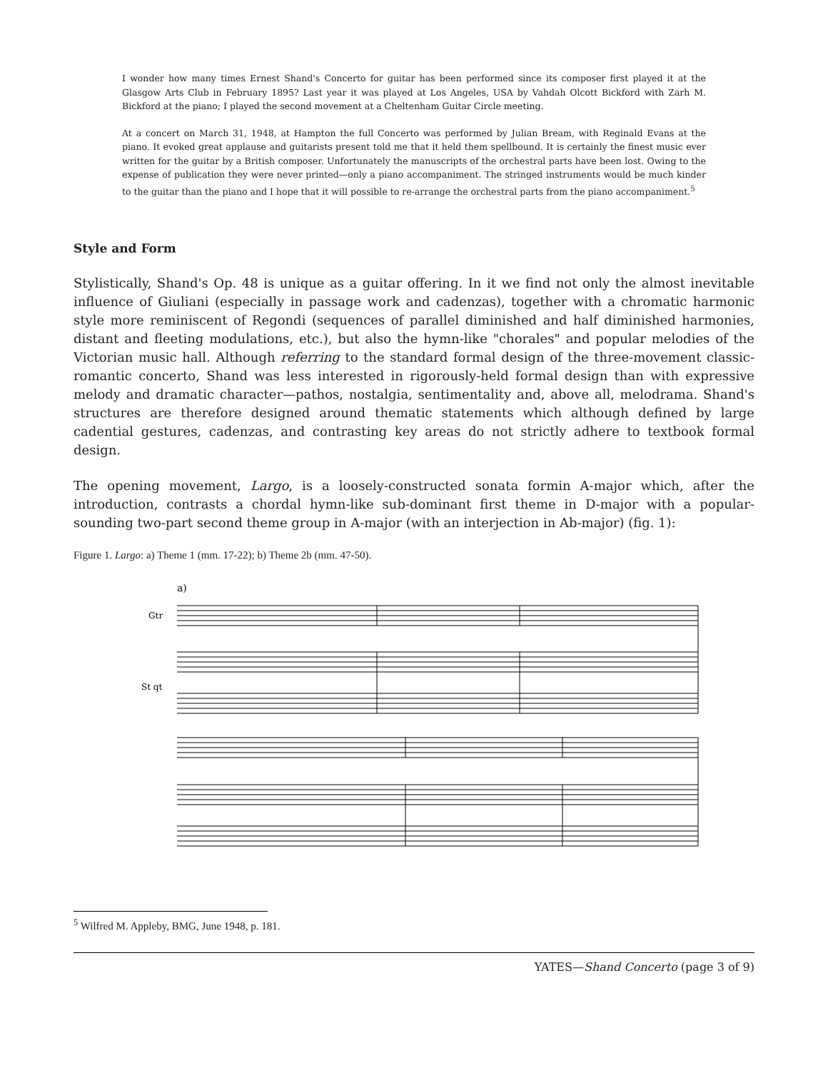I wonder how many times Ernest Shand's Concerto for guitar has been performed since its composer first played it at the Glasgow Arts Club in February 1895? Last year it was played at Los Angeles, USA by Vahdah Olcott Bickford with Zarh M. Bickford at the piano; I played the second movement at a Cheltenham Guitar Circle meeting.
At a concert on March 31, 1948, at Hampton the full Concerto was performed by Julian Bream, with Reginald Evans at the piano. It evoked great applause and guitarists present told me that it held them spellbound. It is certainly the finest music ever written for the guitar by a British composer. Unfortunately the manuscripts of the orchestral parts have been lost. Owing to the expense of publication they were never printed—only a piano accompaniment. The stringed instruments would be much kinder to the guitar than the piano and I hope that it will possible to re-arrange the orchestral parts from the piano accompaniment.<sup>5</sup>
Style and Form
Stylistically, Shand's Op. 48 is unique as a guitar offering. In it we find not only the almost inevitable influence of Giuliani (especially in passage work and cadenzas), together with a chromatic harmonic style more reminiscent of Regondi (sequences of parallel diminished and half diminished harmonies, distant and fleeting modulations, etc.), but also the hymn-like "chorales" and popular melodies of the Victorian music hall. Although referring to the standard formal design of the three-movement classic-romantic concerto, Shand was less interested in rigorously-held formal design than with expressive melody and dramatic character—pathos, nostalgia, sentimentality and, above all, melodrama. Shand's structures are therefore designed around thematic statements which although defined by large cadential gestures, cadenzas, and contrasting key areas do not strictly adhere to textbook formal design.
The opening movement, Largo, is a loosely-constructed sonata formin A-major which, after the introduction, contrasts a chordal hymn-like sub-dominant first theme in D-major with a popular-sounding two-part second theme group in A-major (with an interjection in Ab-major) (fig. 1):
Figure 1. Largo: a) Theme 1 (mm. 17-22); b) Theme 2b (mm. 47-50).
a)
Gtr
St qt
<sup>5</sup> Wilfred M. Appleby, BMG, June 1948, p. 181.
YATES—Shand Concerto (page 3 of 9)